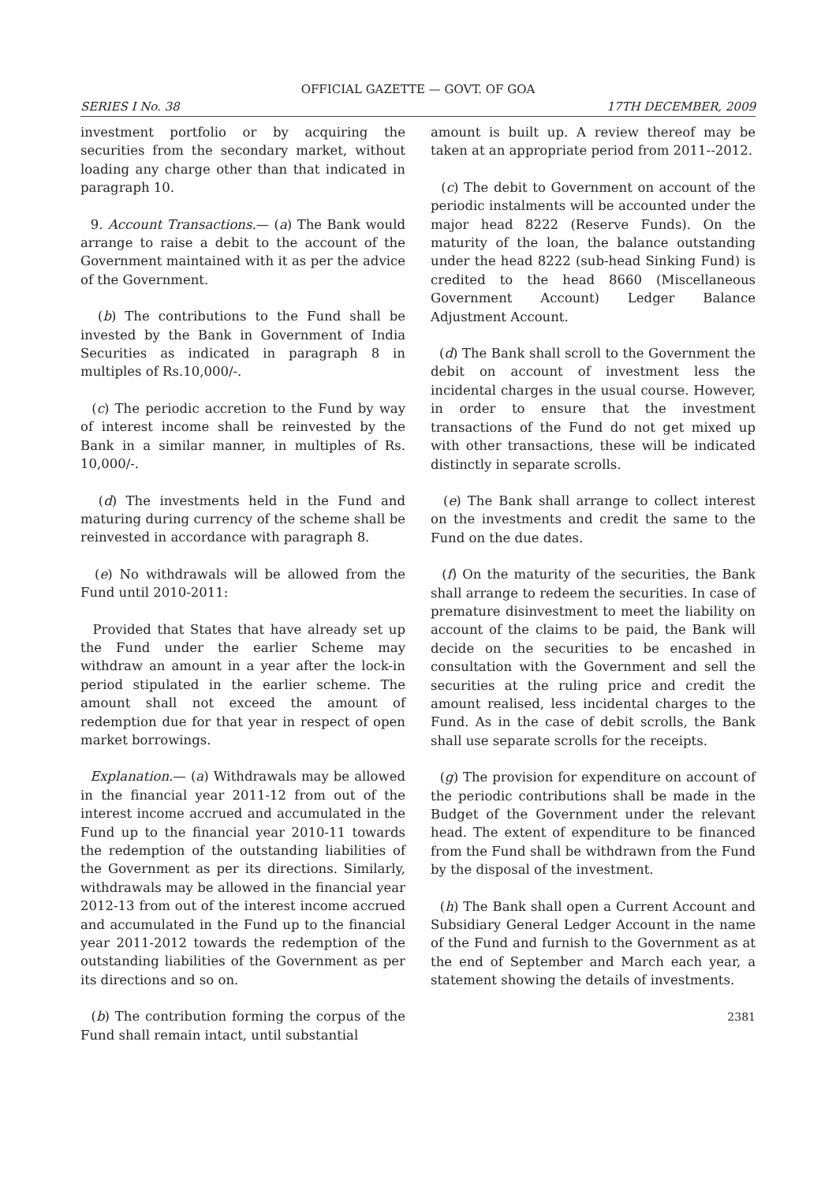OFFICIAL GAZETTE — GOVT. OF GOA
SERIES I No. 38 17TH DECEMBER, 2009
investment portfolio or by acquiring the securities from the secondary market, without loading any charge other than that indicated in paragraph 10.
9. Account Transactions.— (a) The Bank would arrange to raise a debit to the account of the Government maintained with it as per the advice of the Government.
(b) The contributions to the Fund shall be invested by the Bank in Government of India Securities as indicated in paragraph 8 in multiples of Rs.10,000/-.
(c) The periodic accretion to the Fund by way of interest income shall be reinvested by the Bank in a similar manner, in multiples of Rs. 10,000/-.
(d) The investments held in the Fund and maturing during currency of the scheme shall be reinvested in accordance with paragraph 8.
(e) No withdrawals will be allowed from the Fund until 2010-2011:
Provided that States that have already set up the Fund under the earlier Scheme may withdraw an amount in a year after the lock-in period stipulated in the earlier scheme. The amount shall not exceed the amount of redemption due for that year in respect of open market borrowings.
Explanation.— (a) Withdrawals may be allowed in the financial year 2011-12 from out of the interest income accrued and accumulated in the Fund up to the financial year 2010-11 towards the redemption of the outstanding liabilities of the Government as per its directions. Similarly, withdrawals may be allowed in the financial year 2012-13 from out of the interest income accrued and accumulated in the Fund up to the financial year 2011-2012 towards the redemption of the outstanding liabilities of the Government as per its directions and so on.
(b) The contribution forming the corpus of the Fund shall remain intact, until substantial
amount is built up. A review thereof may be taken at an appropriate period from 2011--2012.
(c) The debit to Government on account of the periodic instalments will be accounted under the major head 8222 (Reserve Funds). On the maturity of the loan, the balance outstanding under the head 8222 (sub-head Sinking Fund) is credited to the head 8660 (Miscellaneous Government Account) Ledger Balance Adjustment Account.
(d) The Bank shall scroll to the Government the debit on account of investment less the incidental charges in the usual course. However, in order to ensure that the investment transactions of the Fund do not get mixed up with other transactions, these will be indicated distinctly in separate scrolls.
(e) The Bank shall arrange to collect interest on the investments and credit the same to the Fund on the due dates.
(f) On the maturity of the securities, the Bank shall arrange to redeem the securities. In case of premature disinvestment to meet the liability on account of the claims to be paid, the Bank will decide on the securities to be encashed in consultation with the Government and sell the securities at the ruling price and credit the amount realised, less incidental charges to the Fund. As in the case of debit scrolls, the Bank shall use separate scrolls for the receipts.
(g) The provision for expenditure on account of the periodic contributions shall be made in the Budget of the Government under the relevant head. The extent of expenditure to be financed from the Fund shall be withdrawn from the Fund by the disposal of the investment.
(h) The Bank shall open a Current Account and Subsidiary General Ledger Account in the name of the Fund and furnish to the Government as at the end of September and March each year, a statement showing the details of investments.
2381